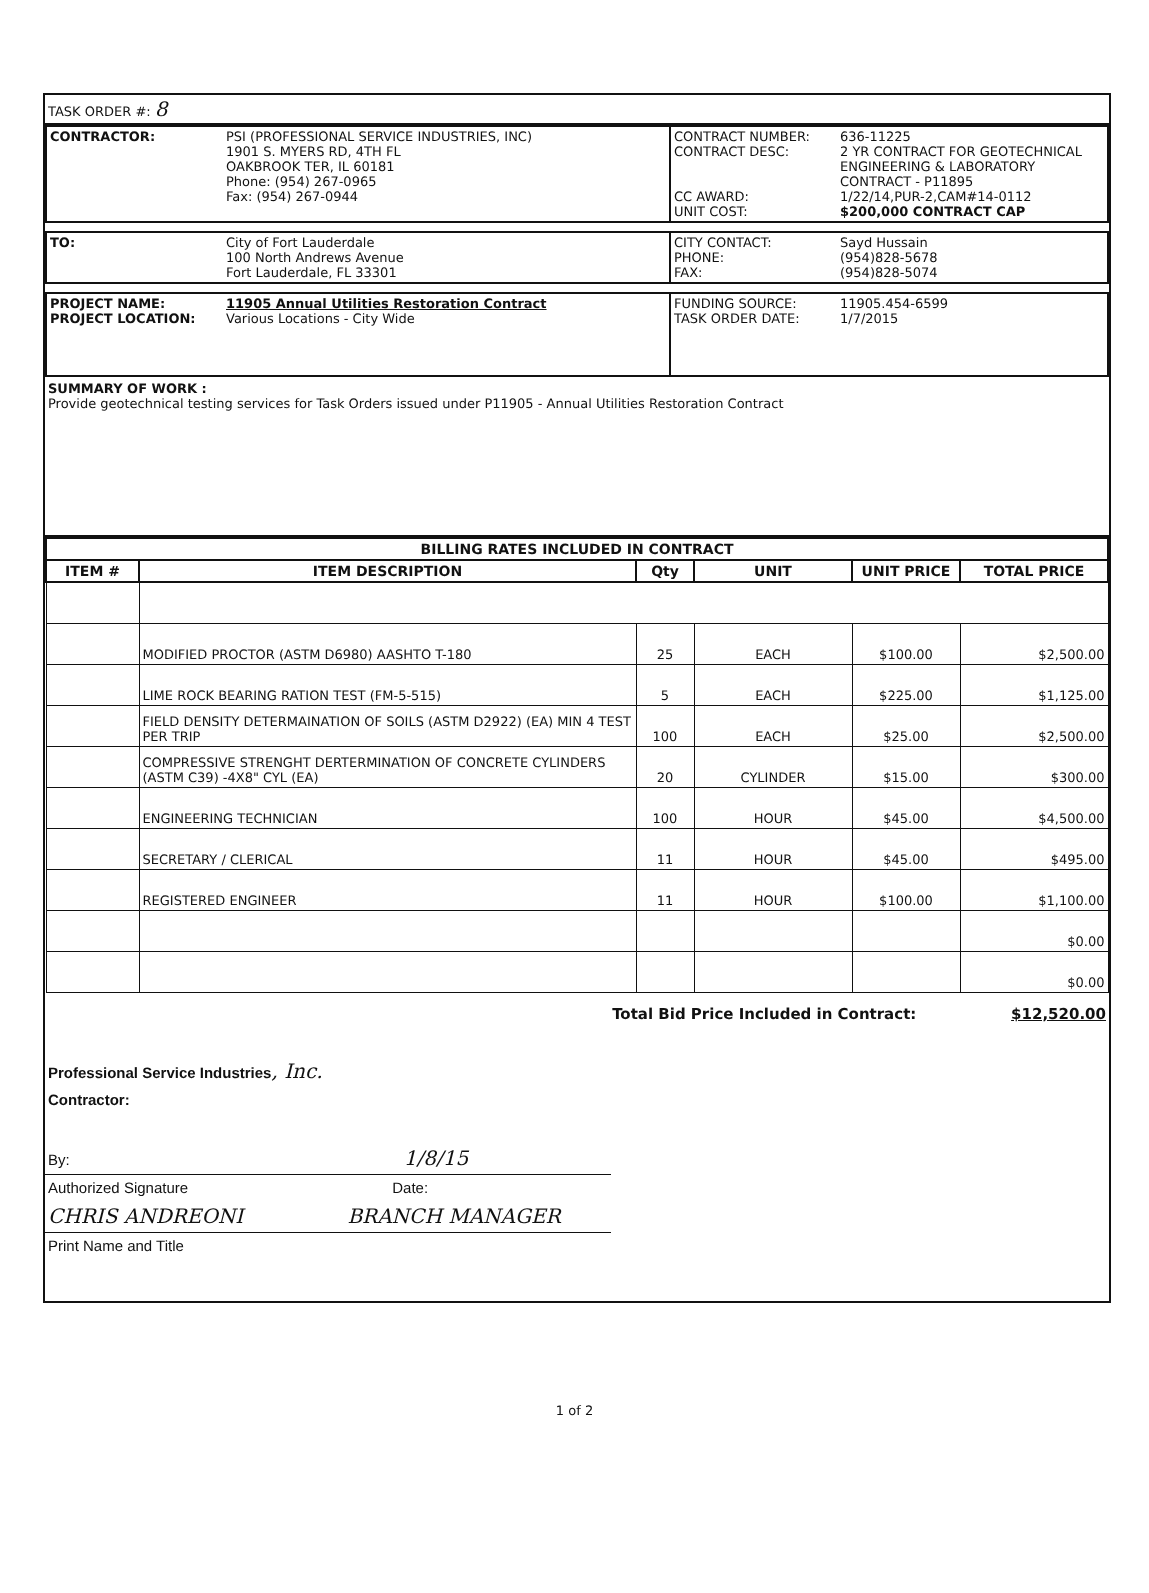TASK ORDER #: 8
| CONTRACTOR: | PSI (PROFESSIONAL SERVICE INDUSTRIES, INC) 1901 S. MYERS RD, 4TH FL OAKBROOK TER, IL 60181 Phone: (954) 267-0965 Fax: (954) 267-0944 | CONTRACT NUMBER: CONTRACT DESC: CC AWARD: UNIT COST: | 636-11225 2 YR CONTRACT FOR GEOTECHNICAL ENGINEERING & LABORATORY CONTRACT - P11895 1/22/14,PUR-2,CAM#14-0112 $200,000 CONTRACT CAP |
| TO: | City of Fort Lauderdale 100 North Andrews Avenue Fort Lauderdale, FL 33301 | CITY CONTACT: PHONE: FAX: | Sayd Hussain (954)828-5678 (954)828-5074 |
| PROJECT NAME: PROJECT LOCATION: | 11905 Annual Utilities Restoration Contract Various Locations - City Wide | FUNDING SOURCE: TASK ORDER DATE: | 11905.454-6599 1/7/2015 |
SUMMARY OF WORK :
Provide geotechnical testing services for Task Orders issued under P11905 - Annual Utilities Restoration Contract
| BILLING RATES INCLUDED IN CONTRACT | | | | | |
| --- | --- | --- | --- | --- | --- |
| ITEM # | ITEM DESCRIPTION | Qty | UNIT | UNIT PRICE | TOTAL PRICE |
| | MODIFIED PROCTOR (ASTM D6980) AASHTO T-180 | 25 | EACH | $100.00 | $2,500.00 |
| | LIME ROCK BEARING RATION TEST (FM-5-515) | 5 | EACH | $225.00 | $1,125.00 |
| | FIELD DENSITY DETERMAINATION OF SOILS (ASTM D2922) (EA) MIN 4 TEST PER TRIP | 100 | EACH | $25.00 | $2,500.00 |
| | COMPRESSIVE STRENGHT DERTERMINATION OF CONCRETE CYLINDERS (ASTM C39) -4X8" CYL (EA) | 20 | CYLINDER | $15.00 | $300.00 |
| | ENGINEERING TECHNICIAN | 100 | HOUR | $45.00 | $4,500.00 |
| | SECRETARY / CLERICAL | 11 | HOUR | $45.00 | $495.00 |
| | REGISTERED ENGINEER | 11 | HOUR | $100.00 | $1,100.00 |
| | | | | | $0.00 |
| | | | | | $0.00 |
Total Bid Price Included in Contract: $12,520.00
Professional Service Industries, Inc.
Contractor:
By: 1/8/15
Authorized Signature Date:
CHRIS ANDREONI BRANCH MANAGER
Print Name and Title
1 of 2